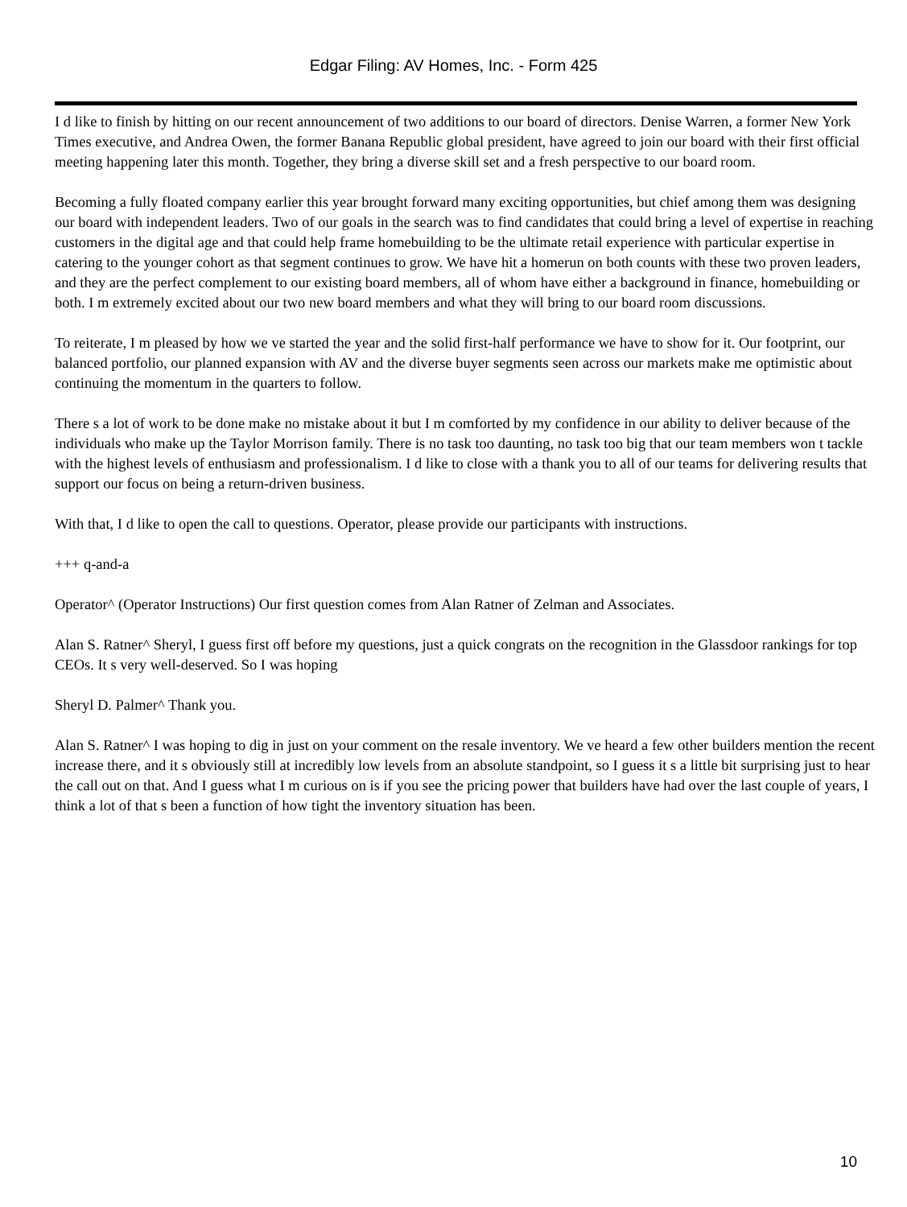Edgar Filing: AV Homes, Inc. - Form 425
I d like to finish by hitting on our recent announcement of two additions to our board of directors. Denise Warren, a former New York Times executive, and Andrea Owen, the former Banana Republic global president, have agreed to join our board with their first official meeting happening later this month. Together, they bring a diverse skill set and a fresh perspective to our board room.
Becoming a fully floated company earlier this year brought forward many exciting opportunities, but chief among them was designing our board with independent leaders. Two of our goals in the search was to find candidates that could bring a level of expertise in reaching customers in the digital age and that could help frame homebuilding to be the ultimate retail experience with particular expertise in catering to the younger cohort as that segment continues to grow. We have hit a homerun on both counts with these two proven leaders, and they are the perfect complement to our existing board members, all of whom have either a background in finance, homebuilding or both. I m extremely excited about our two new board members and what they will bring to our board room discussions.
To reiterate, I m pleased by how we ve started the year and the solid first-half performance we have to show for it. Our footprint, our balanced portfolio, our planned expansion with AV and the diverse buyer segments seen across our markets make me optimistic about continuing the momentum in the quarters to follow.
There s a lot of work to be done make no mistake about it but I m comforted by my confidence in our ability to deliver because of the individuals who make up the Taylor Morrison family. There is no task too daunting, no task too big that our team members won t tackle with the highest levels of enthusiasm and professionalism. I d like to close with a thank you to all of our teams for delivering results that support our focus on being a return-driven business.
With that, I d like to open the call to questions. Operator, please provide our participants with instructions.
+++ q-and-a
Operator^ (Operator Instructions) Our first question comes from Alan Ratner of Zelman and Associates.
Alan S. Ratner^ Sheryl, I guess first off before my questions, just a quick congrats on the recognition in the Glassdoor rankings for top CEOs. It s very well-deserved. So I was hoping
Sheryl D. Palmer^ Thank you.
Alan S. Ratner^ I was hoping to dig in just on your comment on the resale inventory. We ve heard a few other builders mention the recent increase there, and it s obviously still at incredibly low levels from an absolute standpoint, so I guess it s a little bit surprising just to hear the call out on that. And I guess what I m curious on is if you see the pricing power that builders have had over the last couple of years, I think a lot of that s been a function of how tight the inventory situation has been.
10